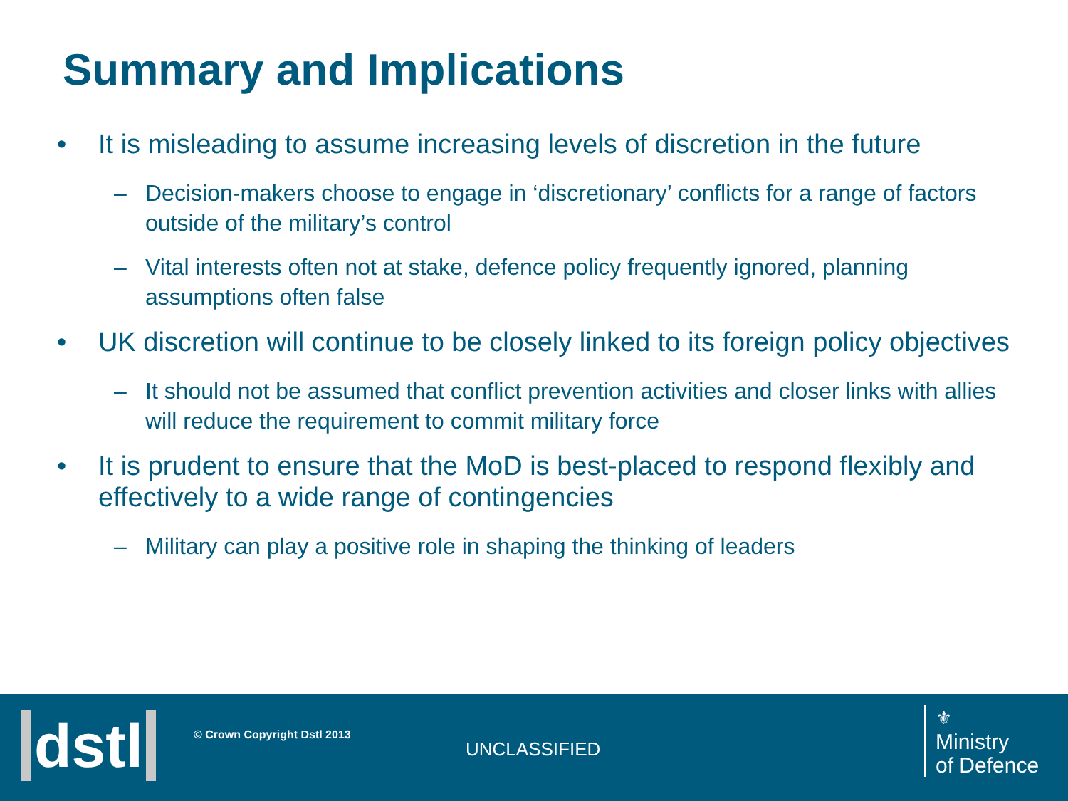Summary and Implications
• It is misleading to assume increasing levels of discretion in the future
– Decision-makers choose to engage in ‘discretionary’ conflicts for a range of factors outside of the military’s control
– Vital interests often not at stake, defence policy frequently ignored, planning assumptions often false
• UK discretion will continue to be closely linked to its foreign policy objectives
– It should not be assumed that conflict prevention activities and closer links with allies will reduce the requirement to commit military force
• It is prudent to ensure that the MoD is best-placed to respond flexibly and effectively to a wide range of contingencies
– Military can play a positive role in shaping the thinking of leaders
dstl © Crown Copyright Dstl 2013
UNCLASSIFIED
⚜
Ministry
of Defence